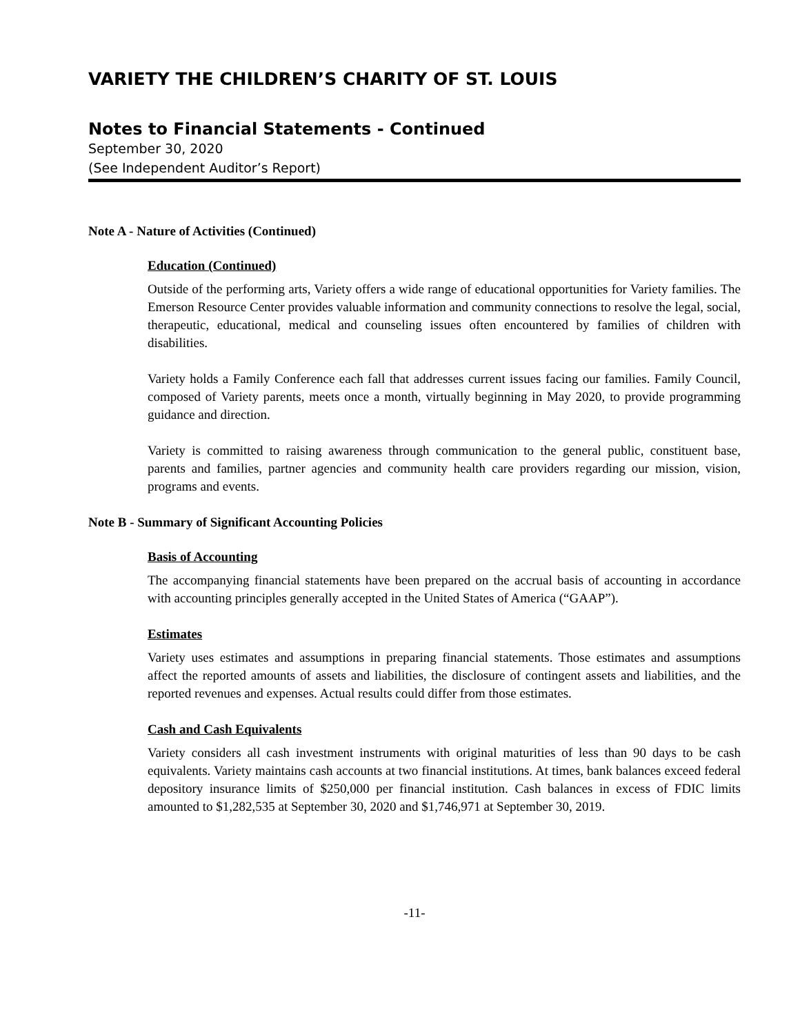VARIETY THE CHILDREN’S CHARITY OF ST. LOUIS
Notes to Financial Statements - Continued
September 30, 2020
(See Independent Auditor’s Report)
Note A - Nature of Activities (Continued)
Education (Continued)
Outside of the performing arts, Variety offers a wide range of educational opportunities for Variety families. The Emerson Resource Center provides valuable information and community connections to resolve the legal, social, therapeutic, educational, medical and counseling issues often encountered by families of children with disabilities.
Variety holds a Family Conference each fall that addresses current issues facing our families. Family Council, composed of Variety parents, meets once a month, virtually beginning in May 2020, to provide programming guidance and direction.
Variety is committed to raising awareness through communication to the general public, constituent base, parents and families, partner agencies and community health care providers regarding our mission, vision, programs and events.
Note B - Summary of Significant Accounting Policies
Basis of Accounting
The accompanying financial statements have been prepared on the accrual basis of accounting in accordance with accounting principles generally accepted in the United States of America (“GAAP”).
Estimates
Variety uses estimates and assumptions in preparing financial statements. Those estimates and assumptions affect the reported amounts of assets and liabilities, the disclosure of contingent assets and liabilities, and the reported revenues and expenses. Actual results could differ from those estimates.
Cash and Cash Equivalents
Variety considers all cash investment instruments with original maturities of less than 90 days to be cash equivalents. Variety maintains cash accounts at two financial institutions. At times, bank balances exceed federal depository insurance limits of $250,000 per financial institution. Cash balances in excess of FDIC limits amounted to $1,282,535 at September 30, 2020 and $1,746,971 at September 30, 2019.
-11-